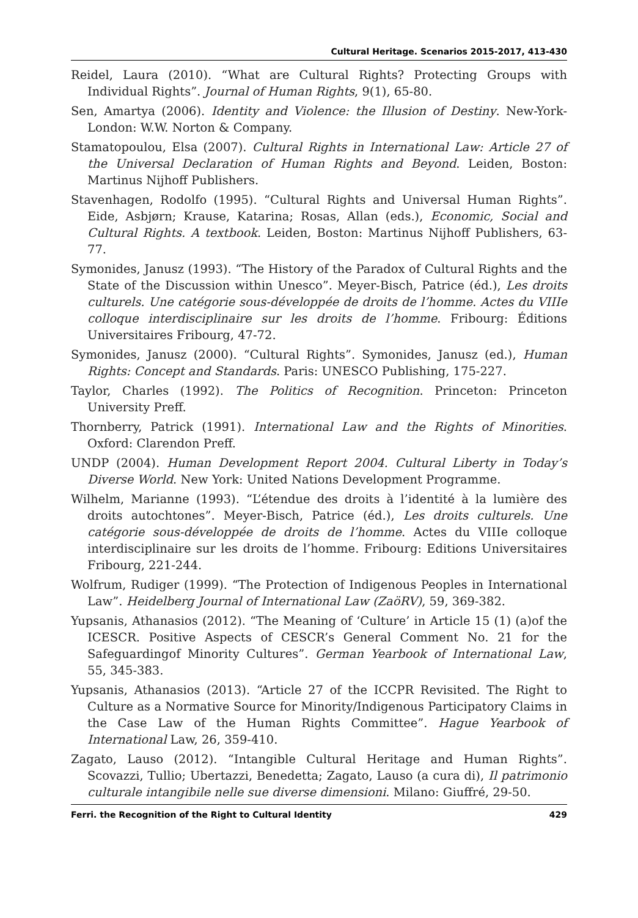Cultural Heritage. Scenarios 2015-2017, 413-430
Reidel, Laura (2010). “What are Cultural Rights? Protecting Groups with Individual Rights”. Journal of Human Rights, 9(1), 65-80.
Sen, Amartya (2006). Identity and Violence: the Illusion of Destiny. New-York-London: W.W. Norton & Company.
Stamatopoulou, Elsa (2007). Cultural Rights in International Law: Article 27 of the Universal Declaration of Human Rights and Beyond. Leiden, Boston: Martinus Nijhoff Publishers.
Stavenhagen, Rodolfo (1995). “Cultural Rights and Universal Human Rights”. Eide, Asbjørn; Krause, Katarina; Rosas, Allan (eds.), Economic, Social and Cultural Rights. A textbook. Leiden, Boston: Martinus Nijhoff Publishers, 63-77.
Symonides, Janusz (1993). “The History of the Paradox of Cultural Rights and the State of the Discussion within Unesco”. Meyer-Bisch, Patrice (éd.), Les droits culturels. Une catégorie sous-développée de droits de l’homme. Actes du VIIIe colloque interdisciplinaire sur les droits de l’homme. Fribourg: Éditions Universitaires Fribourg, 47-72.
Symonides, Janusz (2000). “Cultural Rights”. Symonides, Janusz (ed.), Human Rights: Concept and Standards. Paris: UNESCO Publishing, 175-227.
Taylor, Charles (1992). The Politics of Recognition. Princeton: Princeton University Preff.
Thornberry, Patrick (1991). International Law and the Rights of Minorities. Oxford: Clarendon Preff.
UNDP (2004). Human Development Report 2004. Cultural Liberty in Today’s Diverse World. New York: United Nations Development Programme.
Wilhelm, Marianne (1993). “L’étendue des droits à l’identité à la lumière des droits autochtones”. Meyer-Bisch, Patrice (éd.), Les droits culturels. Une catégorie sous-développée de droits de l’homme. Actes du VIIIe colloque interdisciplinaire sur les droits de l’homme. Fribourg: Editions Universitaires Fribourg, 221-244.
Wolfrum, Rudiger (1999). “The Protection of Indigenous Peoples in International Law”. Heidelberg Journal of International Law (ZaöRV), 59, 369-382.
Yupsanis, Athanasios (2012). “The Meaning of ‘Culture’ in Article 15 (1) (a)of the ICESCR. Positive Aspects of CESCR’s General Comment No. 21 for the Safeguardingof Minority Cultures”. German Yearbook of International Law, 55, 345-383.
Yupsanis, Athanasios (2013). “Article 27 of the ICCPR Revisited. The Right to Culture as a Normative Source for Minority/Indigenous Participatory Claims in the Case Law of the Human Rights Committee”. Hague Yearbook of International Law, 26, 359-410.
Zagato, Lauso (2012). “Intangible Cultural Heritage and Human Rights”. Scovazzi, Tullio; Ubertazzi, Benedetta; Zagato, Lauso (a cura di), Il patrimonio culturale intangibile nelle sue diverse dimensioni. Milano: Giuffré, 29-50.
Ferri. the Recognition of the Right to Cultural Identity 429